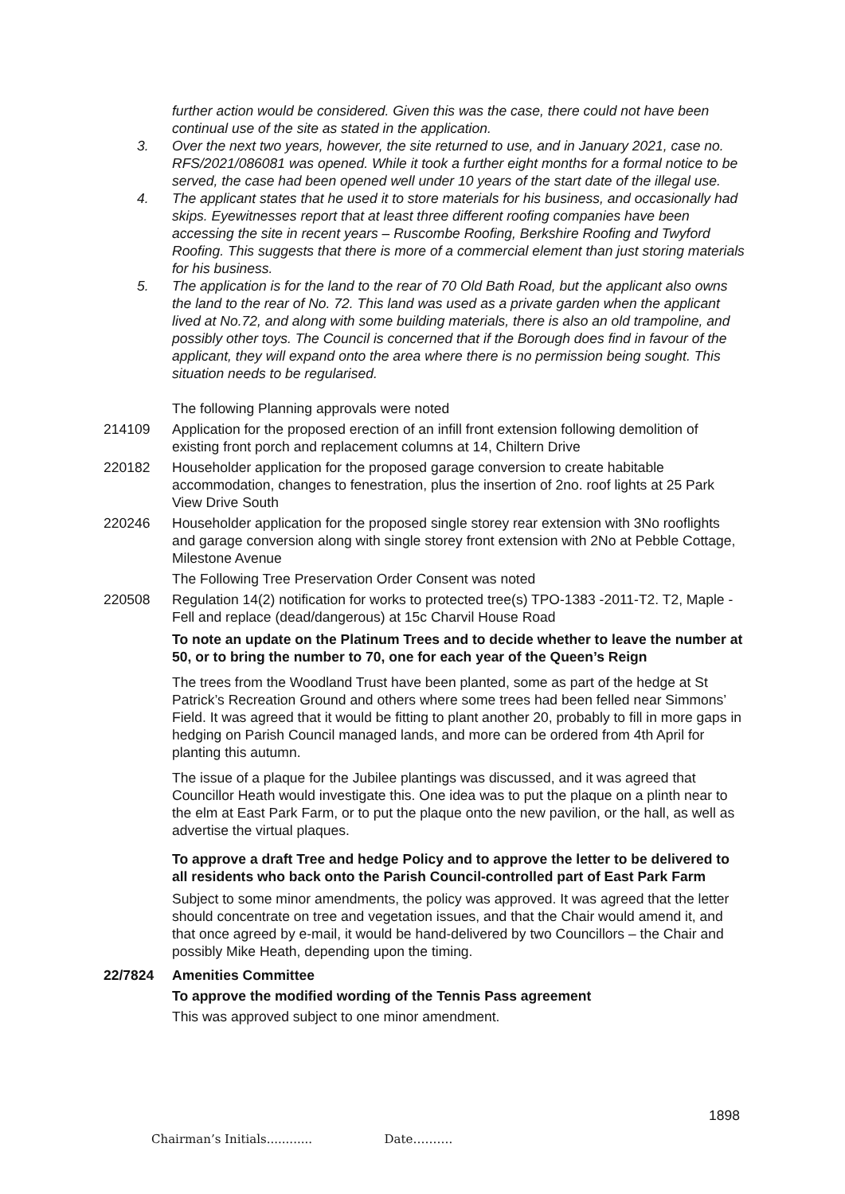further action would be considered. Given this was the case, there could not have been continual use of the site as stated in the application.
3. Over the next two years, however, the site returned to use, and in January 2021, case no. RFS/2021/086081 was opened. While it took a further eight months for a formal notice to be served, the case had been opened well under 10 years of the start date of the illegal use.
4. The applicant states that he used it to store materials for his business, and occasionally had skips. Eyewitnesses report that at least three different roofing companies have been accessing the site in recent years – Ruscombe Roofing, Berkshire Roofing and Twyford Roofing. This suggests that there is more of a commercial element than just storing materials for his business.
5. The application is for the land to the rear of 70 Old Bath Road, but the applicant also owns the land to the rear of No. 72. This land was used as a private garden when the applicant lived at No.72, and along with some building materials, there is also an old trampoline, and possibly other toys. The Council is concerned that if the Borough does find in favour of the applicant, they will expand onto the area where there is no permission being sought. This situation needs to be regularised.
The following Planning approvals were noted
214109 Application for the proposed erection of an infill front extension following demolition of existing front porch and replacement columns at 14, Chiltern Drive
220182 Householder application for the proposed garage conversion to create habitable accommodation, changes to fenestration, plus the insertion of 2no. roof lights at 25 Park View Drive South
220246 Householder application for the proposed single storey rear extension with 3No rooflights and garage conversion along with single storey front extension with 2No at Pebble Cottage, Milestone Avenue
The Following Tree Preservation Order Consent was noted
220508 Regulation 14(2) notification for works to protected tree(s) TPO-1383 -2011-T2. T2, Maple - Fell and replace (dead/dangerous) at 15c Charvil House Road
To note an update on the Platinum Trees and to decide whether to leave the number at 50, or to bring the number to 70, one for each year of the Queen’s Reign
The trees from the Woodland Trust have been planted, some as part of the hedge at St Patrick’s Recreation Ground and others where some trees had been felled near Simmons’ Field. It was agreed that it would be fitting to plant another 20, probably to fill in more gaps in hedging on Parish Council managed lands, and more can be ordered from 4th April for planting this autumn.
The issue of a plaque for the Jubilee plantings was discussed, and it was agreed that Councillor Heath would investigate this. One idea was to put the plaque on a plinth near to the elm at East Park Farm, or to put the plaque onto the new pavilion, or the hall, as well as advertise the virtual plaques.
To approve a draft Tree and hedge Policy and to approve the letter to be delivered to all residents who back onto the Parish Council-controlled part of East Park Farm
Subject to some minor amendments, the policy was approved. It was agreed that the letter should concentrate on tree and vegetation issues, and that the Chair would amend it, and that once agreed by e-mail, it would be hand-delivered by two Councillors – the Chair and possibly Mike Heath, depending upon the timing.
22/7824 Amenities Committee
To approve the modified wording of the Tennis Pass agreement
This was approved subject to one minor amendment.
1898
Chairman’s Initials............ Date……….